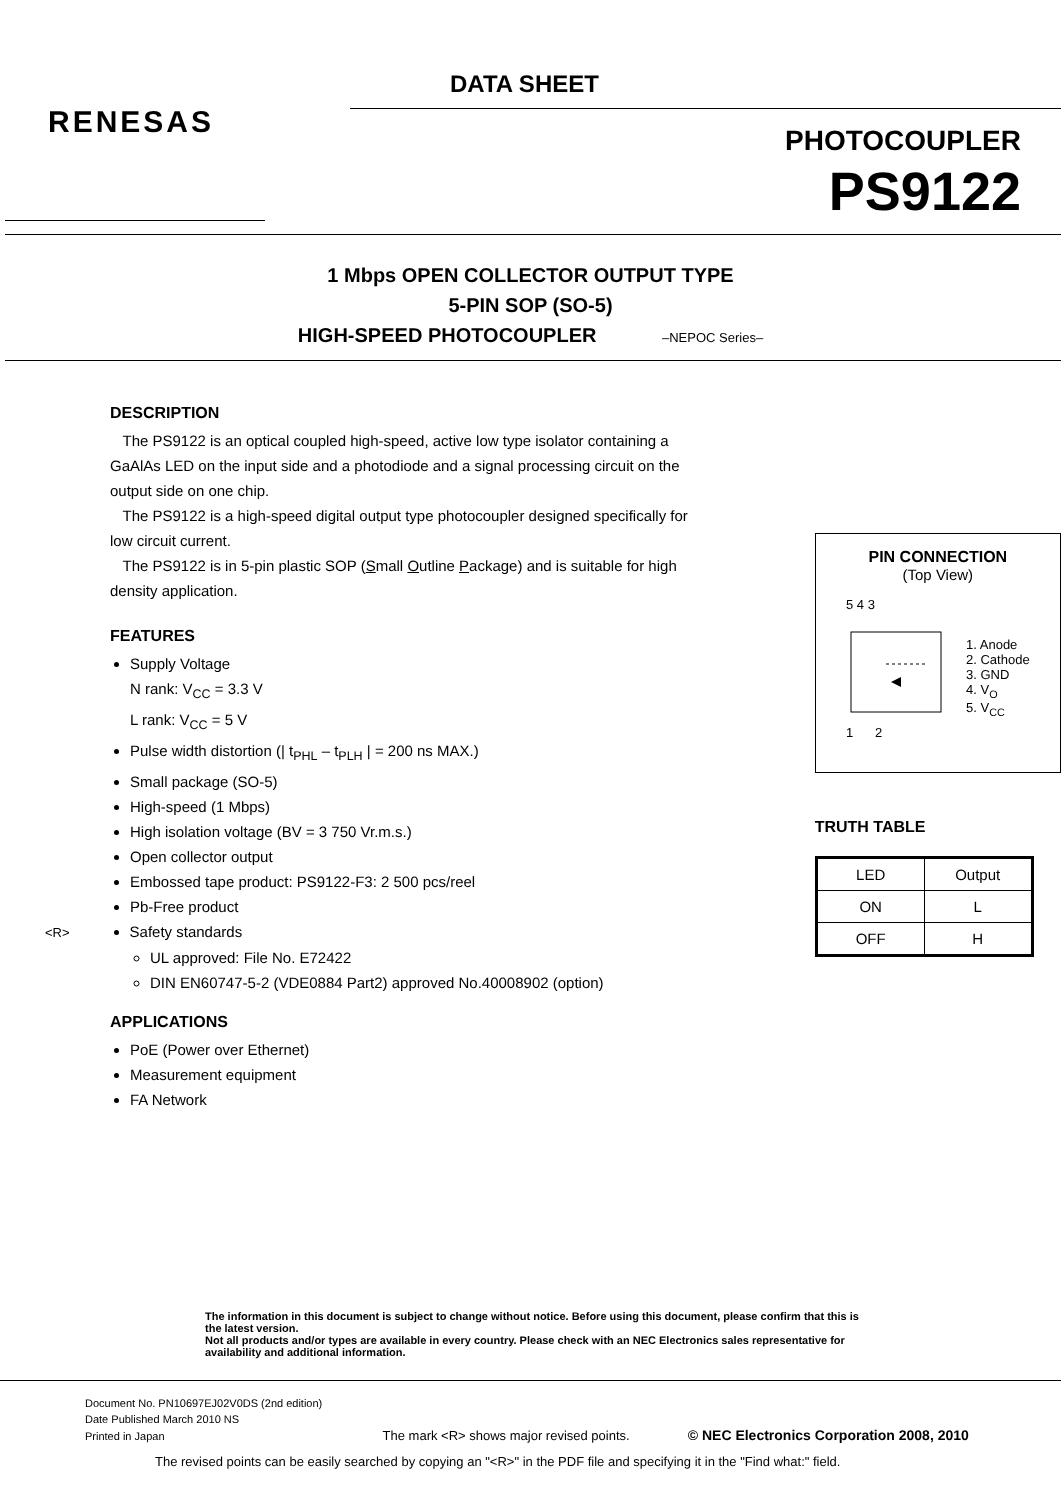DATA SHEET
RENESAS
PHOTOCOUPLER
PS9122
1 Mbps OPEN COLLECTOR OUTPUT TYPE
5-PIN SOP (SO-5)
HIGH-SPEED PHOTOCOUPLER –NEPOC Series–
DESCRIPTION
The PS9122 is an optical coupled high-speed, active low type isolator containing a GaAlAs LED on the input side and a photodiode and a signal processing circuit on the output side on one chip.
The PS9122 is a high-speed digital output type photocoupler designed specifically for low circuit current.
The PS9122 is in 5-pin plastic SOP (Small Outline Package) and is suitable for high density application.
FEATURES
Supply Voltage
N rank: V<sub>CC</sub> = 3.3 V
L rank: V<sub>CC</sub> = 5 V
Pulse width distortion (| t<sub>PHL</sub> – t<sub>PLH</sub> | = 200 ns MAX.)
Small package (SO-5)
High-speed (1 Mbps)
High isolation voltage (BV = 3 750 Vr.m.s.)
Open collector output
Embossed tape product: PS9122-F3: 2 500 pcs/reel
Pb-Free product
<R> Safety standards
UL approved: File No. E72422
DIN EN60747-5-2 (VDE0884 Part2) approved No.40008902 (option)
APPLICATIONS
PoE (Power over Ethernet)
Measurement equipment
FA Network
PIN CONNECTION
(Top View)
5 4 3
1 2
1. Anode
2. Cathode
3. GND
4. V<sub>O</sub>
5. V<sub>CC</sub>
TRUTH TABLE
| LED | Output |
| ON | L |
| OFF | H |
The information in this document is subject to change without notice. Before using this document, please confirm that this is the latest version.
Not all products and/or types are available in every country. Please check with an NEC Electronics sales representative for availability and additional information.
Document No. PN10697EJ02V0DS (2nd edition)
Date Published March 2010 NS
Printed in Japan The mark <R> shows major revised points. © NEC Electronics Corporation 2008, 2010
The revised points can be easily searched by copying an "<R>" in the PDF file and specifying it in the "Find what:" field.